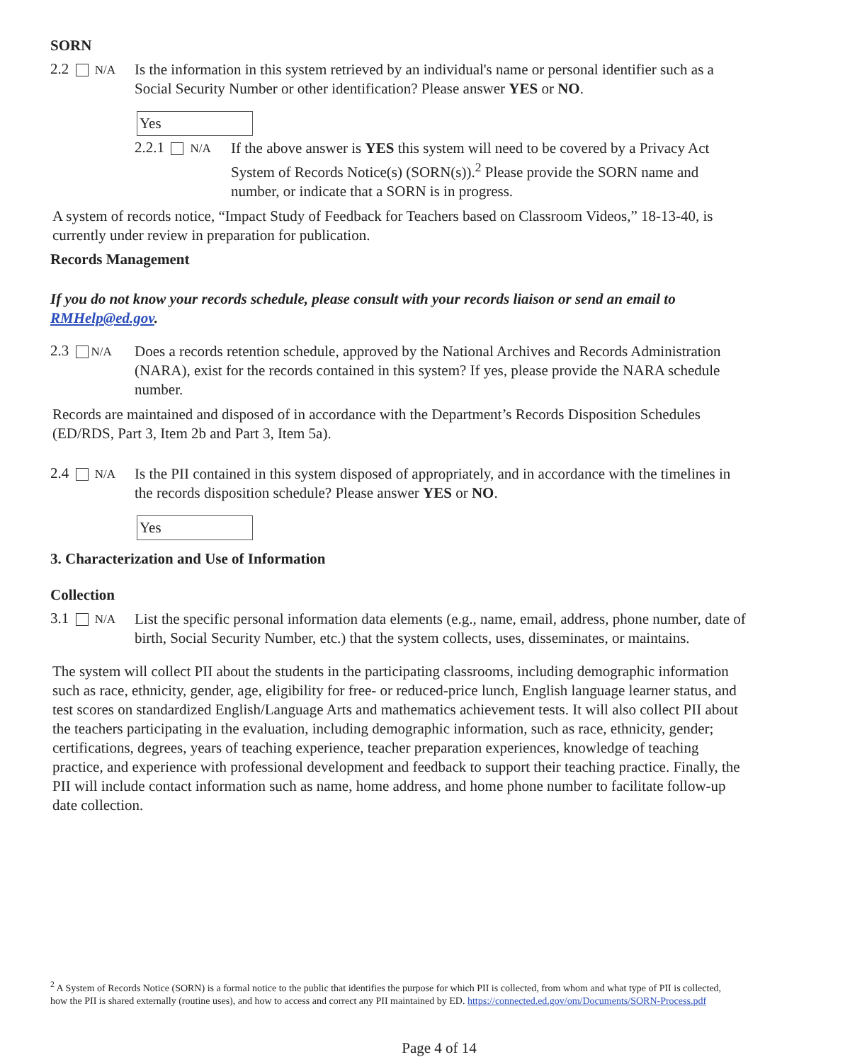SORN
2.2 N/A
Is the information in this system retrieved by an individual's name or personal identifier such as a Social Security Number or other identification? Please answer YES or NO.
Yes
2.2.1 N/A
If the above answer is YES this system will need to be covered by a Privacy Act System of Records Notice(s) (SORN(s)).<sup>2</sup> Please provide the SORN name and number, or indicate that a SORN is in progress.
A system of records notice, “Impact Study of Feedback for Teachers based on Classroom Videos,” 18-13-40, is currently under review in preparation for publication.
Records Management
If you do not know your records schedule, please consult with your records liaison or send an email to RMHelp@ed.gov.
2.3 N/A
Does a records retention schedule, approved by the National Archives and Records Administration (NARA), exist for the records contained in this system? If yes, please provide the NARA schedule number.
Records are maintained and disposed of in accordance with the Department’s Records Disposition Schedules (ED/RDS, Part 3, Item 2b and Part 3, Item 5a).
2.4 N/A
Is the PII contained in this system disposed of appropriately, and in accordance with the timelines in the records disposition schedule? Please answer YES or NO.
Yes
3. Characterization and Use of Information
Collection
3.1 N/A
List the specific personal information data elements (e.g., name, email, address, phone number, date of birth, Social Security Number, etc.) that the system collects, uses, disseminates, or maintains.
The system will collect PII about the students in the participating classrooms, including demographic information such as race, ethnicity, gender, age, eligibility for free- or reduced-price lunch, English language learner status, and test scores on standardized English/Language Arts and mathematics achievement tests. It will also collect PII about the teachers participating in the evaluation, including demographic information, such as race, ethnicity, gender; certifications, degrees, years of teaching experience, teacher preparation experiences, knowledge of teaching practice, and experience with professional development and feedback to support their teaching practice. Finally, the PII will include contact information such as name, home address, and home phone number to facilitate follow-up date collection.
<sup>2</sup> A System of Records Notice (SORN) is a formal notice to the public that identifies the purpose for which PII is collected, from whom and what type of PII is collected, how the PII is shared externally (routine uses), and how to access and correct any PII maintained by ED. https://connected.ed.gov/om/Documents/SORN-Process.pdf
Page 4 of 14